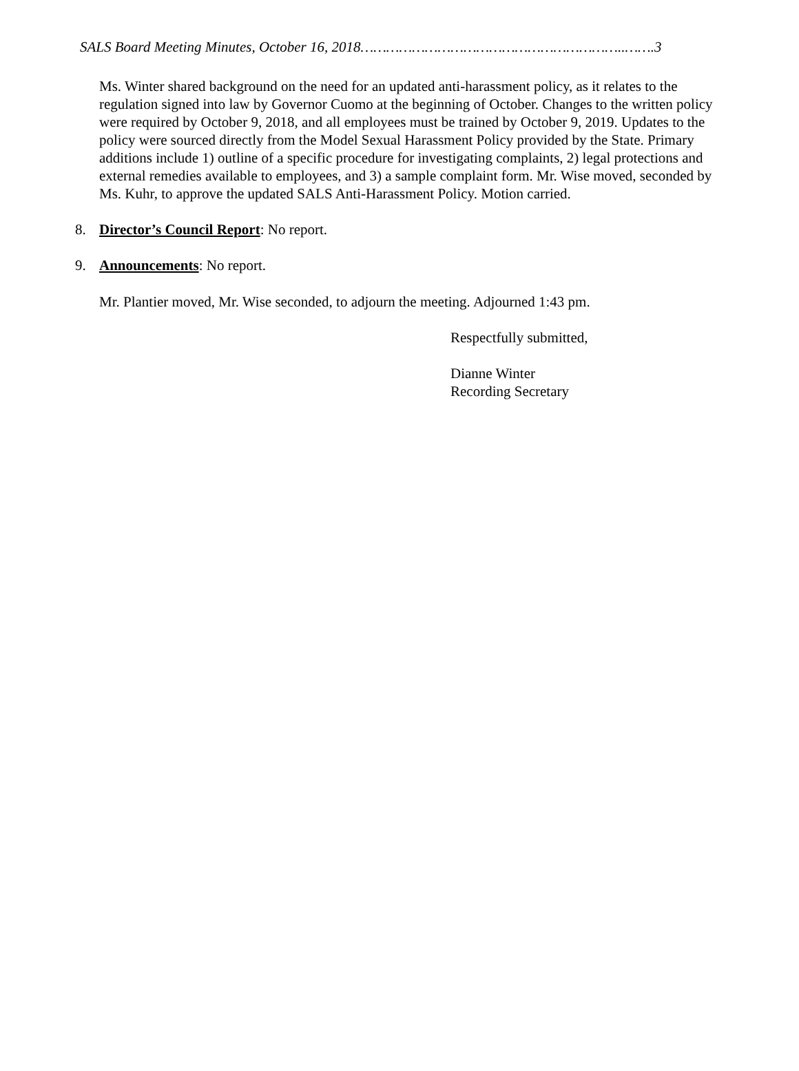SALS Board Meeting Minutes, October 16, 2018……………………………………………………..…….3
Ms. Winter shared background on the need for an updated anti-harassment policy, as it relates to the regulation signed into law by Governor Cuomo at the beginning of October. Changes to the written policy were required by October 9, 2018, and all employees must be trained by October 9, 2019. Updates to the policy were sourced directly from the Model Sexual Harassment Policy provided by the State. Primary additions include 1) outline of a specific procedure for investigating complaints, 2) legal protections and external remedies available to employees, and 3) a sample complaint form. Mr. Wise moved, seconded by Ms. Kuhr, to approve the updated SALS Anti-Harassment Policy. Motion carried.
8. Director’s Council Report: No report.
9. Announcements: No report.
Mr. Plantier moved, Mr. Wise seconded, to adjourn the meeting. Adjourned 1:43 pm.
Respectfully submitted,
Dianne Winter
Recording Secretary